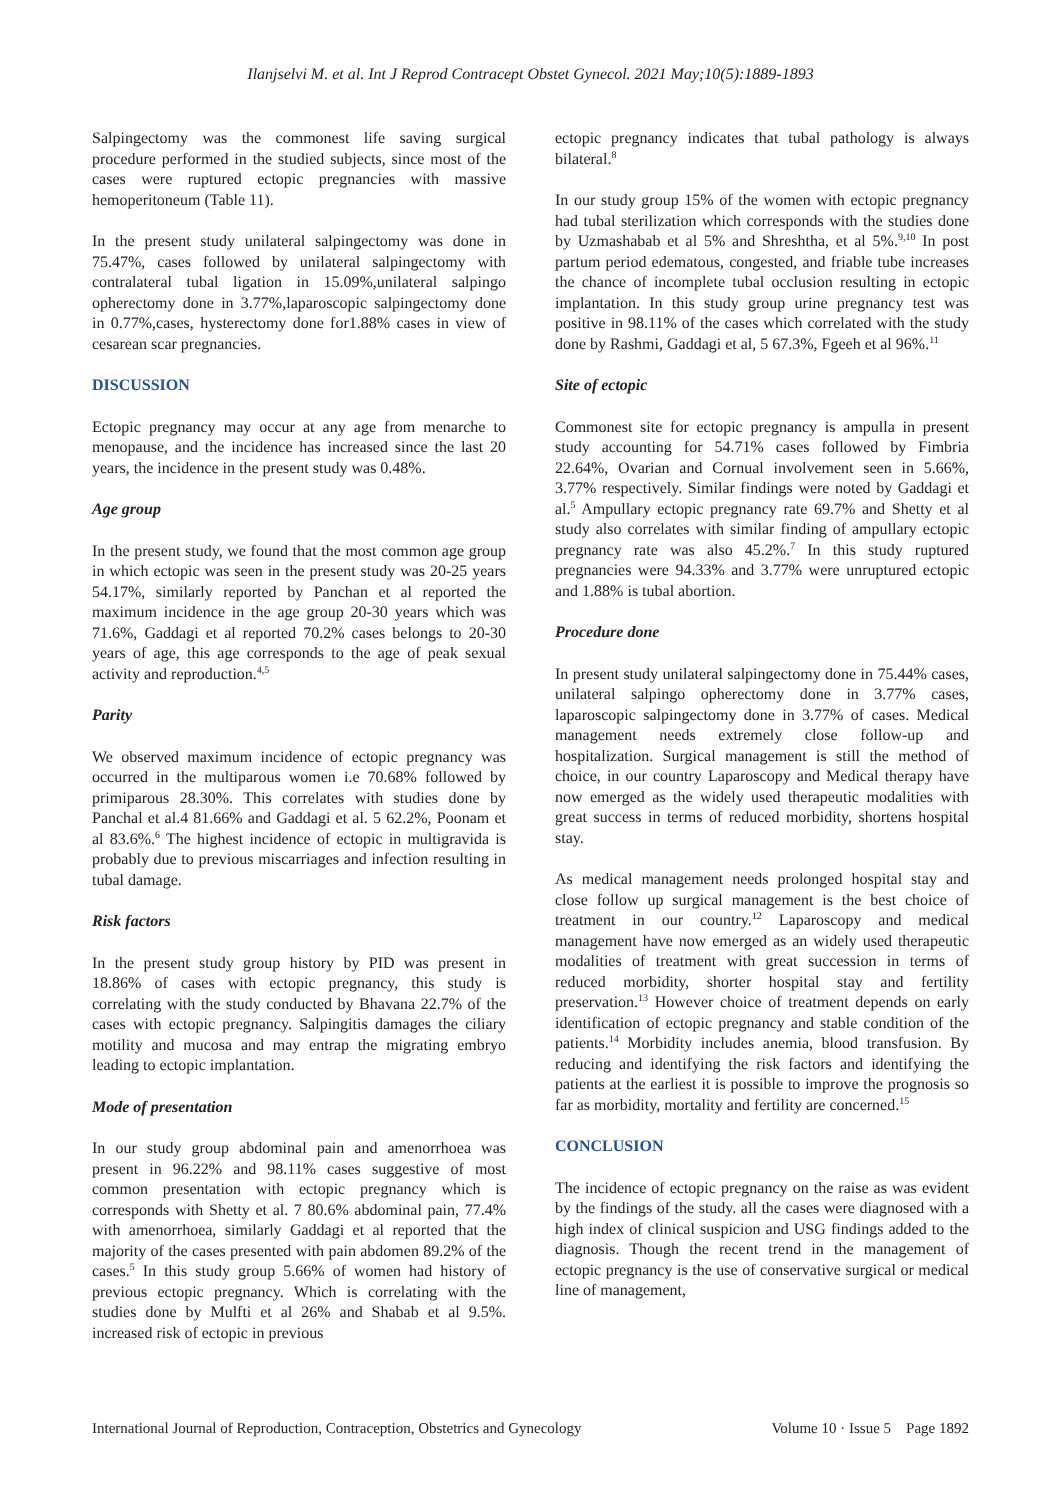Ilanjselvi M. et al. Int J Reprod Contracept Obstet Gynecol. 2021 May;10(5):1889-1893
Salpingectomy was the commonest life saving surgical procedure performed in the studied subjects, since most of the cases were ruptured ectopic pregnancies with massive hemoperitoneum (Table 11).
In the present study unilateral salpingectomy was done in 75.47%, cases followed by unilateral salpingectomy with contralateral tubal ligation in 15.09%,unilateral salpingo opherectomy done in 3.77%,laparoscopic salpingectomy done in 0.77%,cases, hysterectomy done for1.88% cases in view of cesarean scar pregnancies.
DISCUSSION
Ectopic pregnancy may occur at any age from menarche to menopause, and the incidence has increased since the last 20 years, the incidence in the present study was 0.48%.
Age group
In the present study, we found that the most common age group in which ectopic was seen in the present study was 20-25 years 54.17%, similarly reported by Panchan et al reported the maximum incidence in the age group 20-30 years which was 71.6%, Gaddagi et al reported 70.2% cases belongs to 20-30 years of age, this age corresponds to the age of peak sexual activity and reproduction.<sup>4,5</sup>
Parity
We observed maximum incidence of ectopic pregnancy was occurred in the multiparous women i.e 70.68% followed by primiparous 28.30%. This correlates with studies done by Panchal et al.4 81.66% and Gaddagi et al. 5 62.2%, Poonam et al 83.6%.<sup>6</sup> The highest incidence of ectopic in multigravida is probably due to previous miscarriages and infection resulting in tubal damage.
Risk factors
In the present study group history by PID was present in 18.86% of cases with ectopic pregnancy, this study is correlating with the study conducted by Bhavana 22.7% of the cases with ectopic pregnancy. Salpingitis damages the ciliary motility and mucosa and may entrap the migrating embryo leading to ectopic implantation.
Mode of presentation
In our study group abdominal pain and amenorrhoea was present in 96.22% and 98.11% cases suggestive of most common presentation with ectopic pregnancy which is corresponds with Shetty et al. 7 80.6% abdominal pain, 77.4% with amenorrhoea, similarly Gaddagi et al reported that the majority of the cases presented with pain abdomen 89.2% of the cases.<sup>5</sup> In this study group 5.66% of women had history of previous ectopic pregnancy. Which is correlating with the studies done by Mulfti et al 26% and Shabab et al 9.5%. increased risk of ectopic in previous
ectopic pregnancy indicates that tubal pathology is always bilateral.<sup>8</sup>
In our study group 15% of the women with ectopic pregnancy had tubal sterilization which corresponds with the studies done by Uzmashabab et al 5% and Shreshtha, et al 5%.<sup>9,10</sup> In post partum period edematous, congested, and friable tube increases the chance of incomplete tubal occlusion resulting in ectopic implantation. In this study group urine pregnancy test was positive in 98.11% of the cases which correlated with the study done by Rashmi, Gaddagi et al, 5 67.3%, Fgeeh et al 96%.<sup>11</sup>
Site of ectopic
Commonest site for ectopic pregnancy is ampulla in present study accounting for 54.71% cases followed by Fimbria 22.64%, Ovarian and Cornual involvement seen in 5.66%, 3.77% respectively. Similar findings were noted by Gaddagi et al.<sup>5</sup> Ampullary ectopic pregnancy rate 69.7% and Shetty et al study also correlates with similar finding of ampullary ectopic pregnancy rate was also 45.2%.<sup>7</sup> In this study ruptured pregnancies were 94.33% and 3.77% were unruptured ectopic and 1.88% is tubal abortion.
Procedure done
In present study unilateral salpingectomy done in 75.44% cases, unilateral salpingo opherectomy done in 3.77% cases, laparoscopic salpingectomy done in 3.77% of cases. Medical management needs extremely close follow-up and hospitalization. Surgical management is still the method of choice, in our country Laparoscopy and Medical therapy have now emerged as the widely used therapeutic modalities with great success in terms of reduced morbidity, shortens hospital stay.
As medical management needs prolonged hospital stay and close follow up surgical management is the best choice of treatment in our country.<sup>12</sup> Laparoscopy and medical management have now emerged as an widely used therapeutic modalities of treatment with great succession in terms of reduced morbidity, shorter hospital stay and fertility preservation.<sup>13</sup> However choice of treatment depends on early identification of ectopic pregnancy and stable condition of the patients.<sup>14</sup> Morbidity includes anemia, blood transfusion. By reducing and identifying the risk factors and identifying the patients at the earliest it is possible to improve the prognosis so far as morbidity, mortality and fertility are concerned.<sup>15</sup>
CONCLUSION
The incidence of ectopic pregnancy on the raise as was evident by the findings of the study. all the cases were diagnosed with a high index of clinical suspicion and USG findings added to the diagnosis. Though the recent trend in the management of ectopic pregnancy is the use of conservative surgical or medical line of management,
International Journal of Reproduction, Contraception, Obstetrics and Gynecology Volume 10 · Issue 5 Page 1892